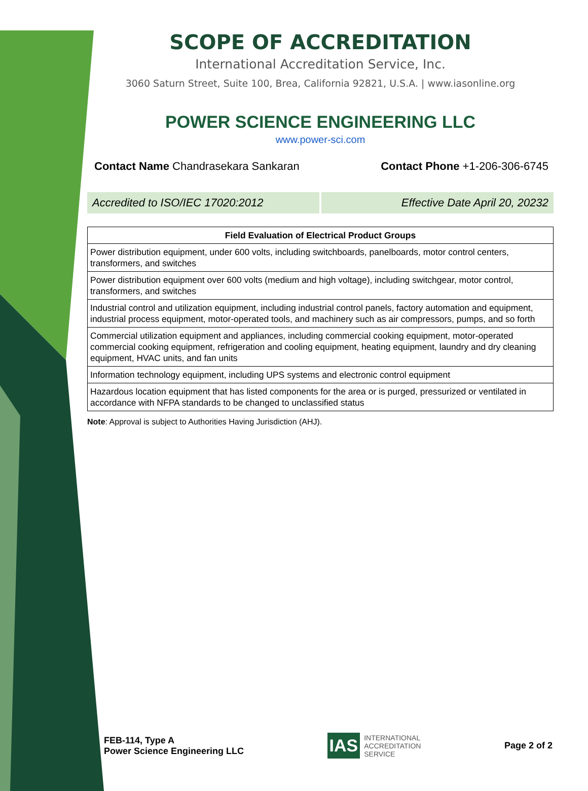SCOPE OF ACCREDITATION
International Accreditation Service, Inc.
3060 Saturn Street, Suite 100, Brea, California 92821, U.S.A. | www.iasonline.org
POWER SCIENCE ENGINEERING LLC
www.power-sci.com
Contact Name Chandrasekara Sankaran Contact Phone +1-206-306-6745
Accredited to ISO/IEC 17020:2012
Effective Date April 20, 20232
| Field Evaluation of Electrical Product Groups |
| --- |
| Power distribution equipment, under 600 volts, including switchboards, panelboards, motor control centers, transformers, and switches |
| Power distribution equipment over 600 volts (medium and high voltage), including switchgear, motor control, transformers, and switches |
| Industrial control and utilization equipment, including industrial control panels, factory automation and equipment, industrial process equipment, motor-operated tools, and machinery such as air compressors, pumps, and so forth |
| Commercial utilization equipment and appliances, including commercial cooking equipment, motor-operated commercial cooking equipment, refrigeration and cooling equipment, heating equipment, laundry and dry cleaning equipment, HVAC units, and fan units |
| Information technology equipment, including UPS systems and electronic control equipment |
| Hazardous location equipment that has listed components for the area or is purged, pressurized or ventilated in accordance with NFPA standards to be changed to unclassified status |
Note: Approval is subject to Authorities Having Jurisdiction (AHJ).
FEB-114, Type A
Power Science Engineering LLC
IAS INTERNATIONAL
ACCREDITATION
SERVICE
Page 2 of 2